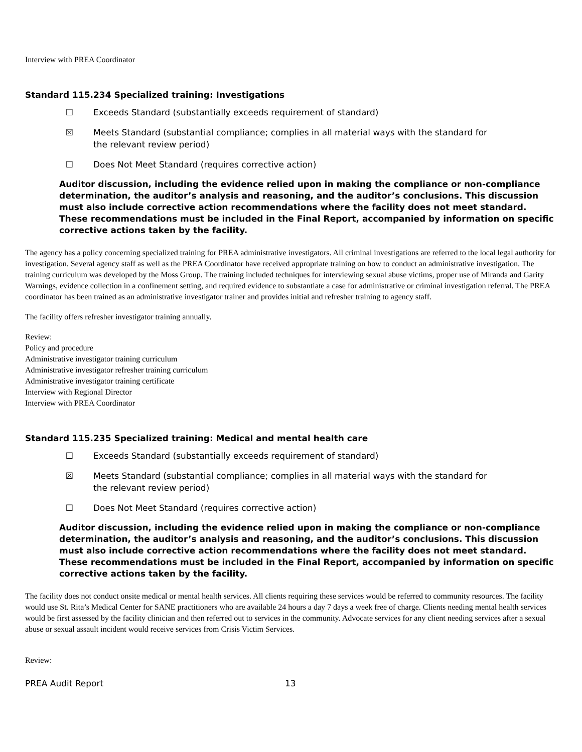Interview with PREA Coordinator
Standard 115.234 Specialized training: Investigations
☐ Exceeds Standard (substantially exceeds requirement of standard)
☒ Meets Standard (substantial compliance; complies in all material ways with the standard for the relevant review period)
☐ Does Not Meet Standard (requires corrective action)
Auditor discussion, including the evidence relied upon in making the compliance or non-compliance determination, the auditor’s analysis and reasoning, and the auditor’s conclusions. This discussion must also include corrective action recommendations where the facility does not meet standard. These recommendations must be included in the Final Report, accompanied by information on specific corrective actions taken by the facility.
The agency has a policy concerning specialized training for PREA administrative investigators. All criminal investigations are referred to the local legal authority for investigation. Several agency staff as well as the PREA Coordinator have received appropriate training on how to conduct an administrative investigation. The training curriculum was developed by the Moss Group. The training included techniques for interviewing sexual abuse victims, proper use of Miranda and Garity Warnings, evidence collection in a confinement setting, and required evidence to substantiate a case for administrative or criminal investigation referral. The PREA coordinator has been trained as an administrative investigator trainer and provides initial and refresher training to agency staff.
The facility offers refresher investigator training annually.
Review:
Policy and procedure
Administrative investigator training curriculum
Administrative investigator refresher training curriculum
Administrative investigator training certificate
Interview with Regional Director
Interview with PREA Coordinator
Standard 115.235 Specialized training: Medical and mental health care
☐ Exceeds Standard (substantially exceeds requirement of standard)
☒ Meets Standard (substantial compliance; complies in all material ways with the standard for the relevant review period)
☐ Does Not Meet Standard (requires corrective action)
Auditor discussion, including the evidence relied upon in making the compliance or non-compliance determination, the auditor’s analysis and reasoning, and the auditor’s conclusions. This discussion must also include corrective action recommendations where the facility does not meet standard. These recommendations must be included in the Final Report, accompanied by information on specific corrective actions taken by the facility.
The facility does not conduct onsite medical or mental health services. All clients requiring these services would be referred to community resources. The facility would use St. Rita’s Medical Center for SANE practitioners who are available 24 hours a day 7 days a week free of charge. Clients needing mental health services would be first assessed by the facility clinician and then referred out to services in the community. Advocate services for any client needing services after a sexual abuse or sexual assault incident would receive services from Crisis Victim Services.
Review:
PREA Audit Report 13